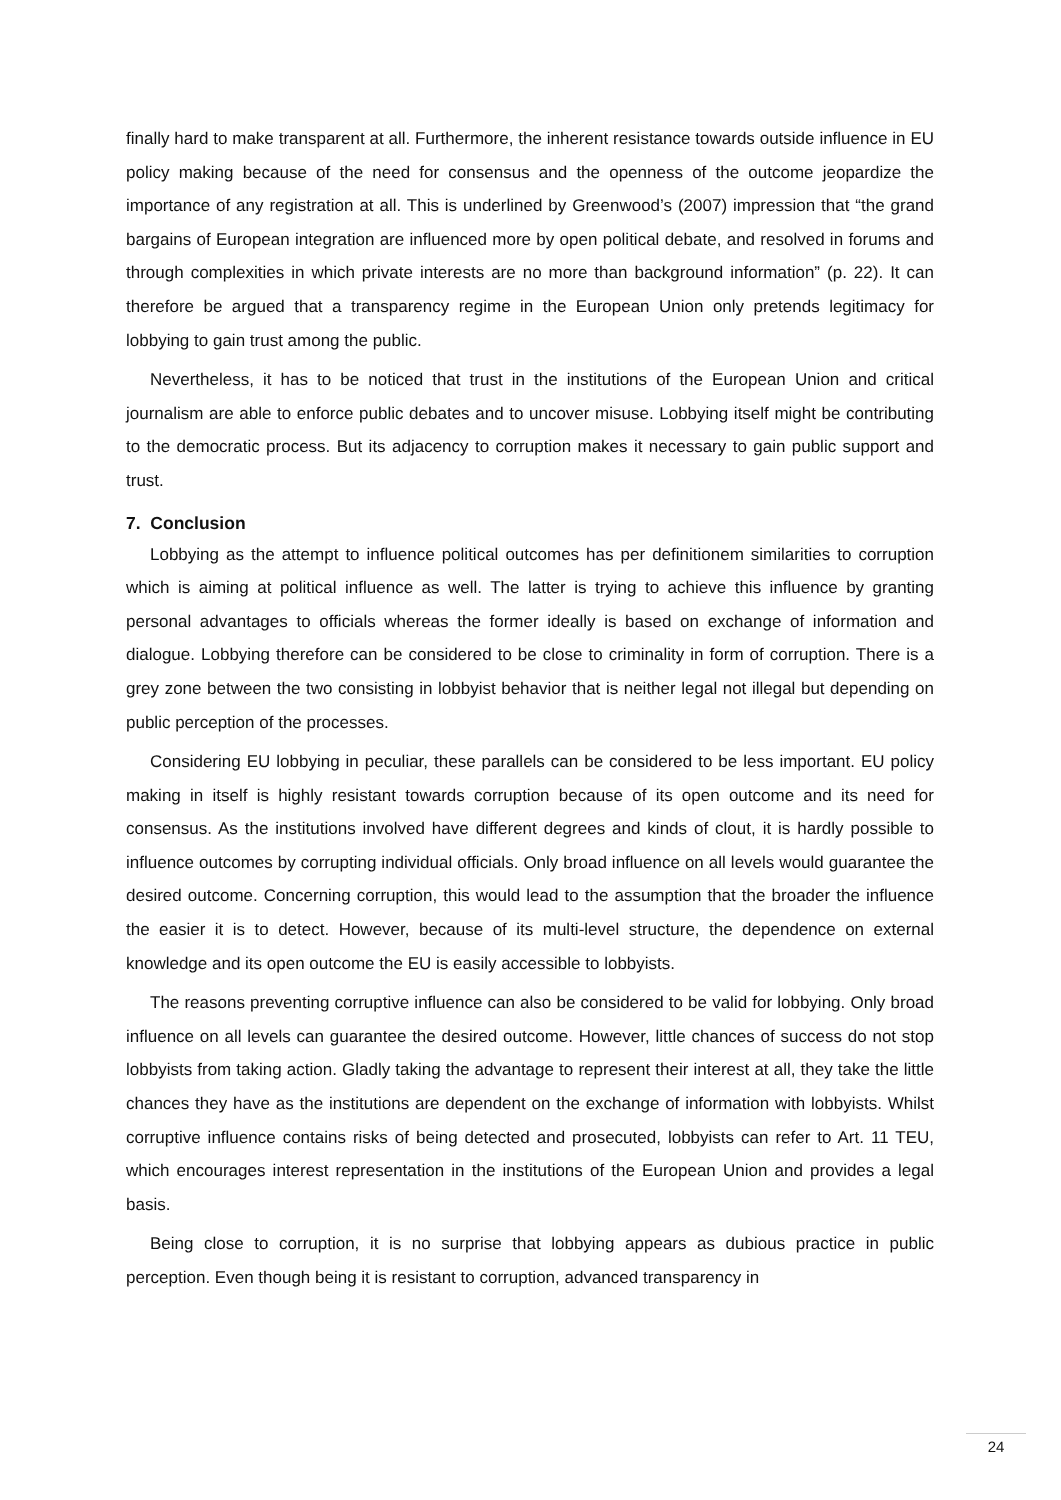finally hard to make transparent at all. Furthermore, the inherent resistance towards outside influence in EU policy making because of the need for consensus and the openness of the outcome jeopardize the importance of any registration at all. This is underlined by Greenwood’s (2007) impression that “the grand bargains of European integration are influenced more by open political debate, and resolved in forums and through complexities in which private interests are no more than background information” (p. 22). It can therefore be argued that a transparency regime in the European Union only pretends legitimacy for lobbying to gain trust among the public.
Nevertheless, it has to be noticed that trust in the institutions of the European Union and critical journalism are able to enforce public debates and to uncover misuse. Lobbying itself might be contributing to the democratic process. But its adjacency to corruption makes it necessary to gain public support and trust.
7. Conclusion
Lobbying as the attempt to influence political outcomes has per definitionem similarities to corruption which is aiming at political influence as well. The latter is trying to achieve this influence by granting personal advantages to officials whereas the former ideally is based on exchange of information and dialogue. Lobbying therefore can be considered to be close to criminality in form of corruption. There is a grey zone between the two consisting in lobbyist behavior that is neither legal not illegal but depending on public perception of the processes.
Considering EU lobbying in peculiar, these parallels can be considered to be less important. EU policy making in itself is highly resistant towards corruption because of its open outcome and its need for consensus. As the institutions involved have different degrees and kinds of clout, it is hardly possible to influence outcomes by corrupting individual officials. Only broad influence on all levels would guarantee the desired outcome. Concerning corruption, this would lead to the assumption that the broader the influence the easier it is to detect. However, because of its multi-level structure, the dependence on external knowledge and its open outcome the EU is easily accessible to lobbyists.
The reasons preventing corruptive influence can also be considered to be valid for lobbying. Only broad influence on all levels can guarantee the desired outcome. However, little chances of success do not stop lobbyists from taking action. Gladly taking the advantage to represent their interest at all, they take the little chances they have as the institutions are dependent on the exchange of information with lobbyists. Whilst corruptive influence contains risks of being detected and prosecuted, lobbyists can refer to Art. 11 TEU, which encourages interest representation in the institutions of the European Union and provides a legal basis.
Being close to corruption, it is no surprise that lobbying appears as dubious practice in public perception. Even though being it is resistant to corruption, advanced transparency in
24